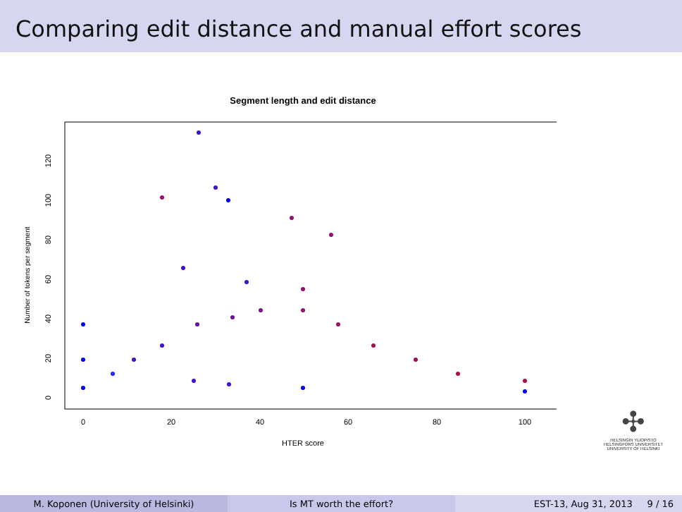Comparing edit distance and manual effort scores
Segment length and edit distance
0
20
40
60
80
100
HTER score
0
20
40
60
80
100
120
Number of tokens per segment
✣
HELSINGIN YLIOPISTO
HELSINGFORS UNIVERSITET
UNIVERSITY OF HELSINKI
M. Koponen (University of Helsinki) Is MT worth the effort? EST-13, Aug 31, 2013 9 / 16